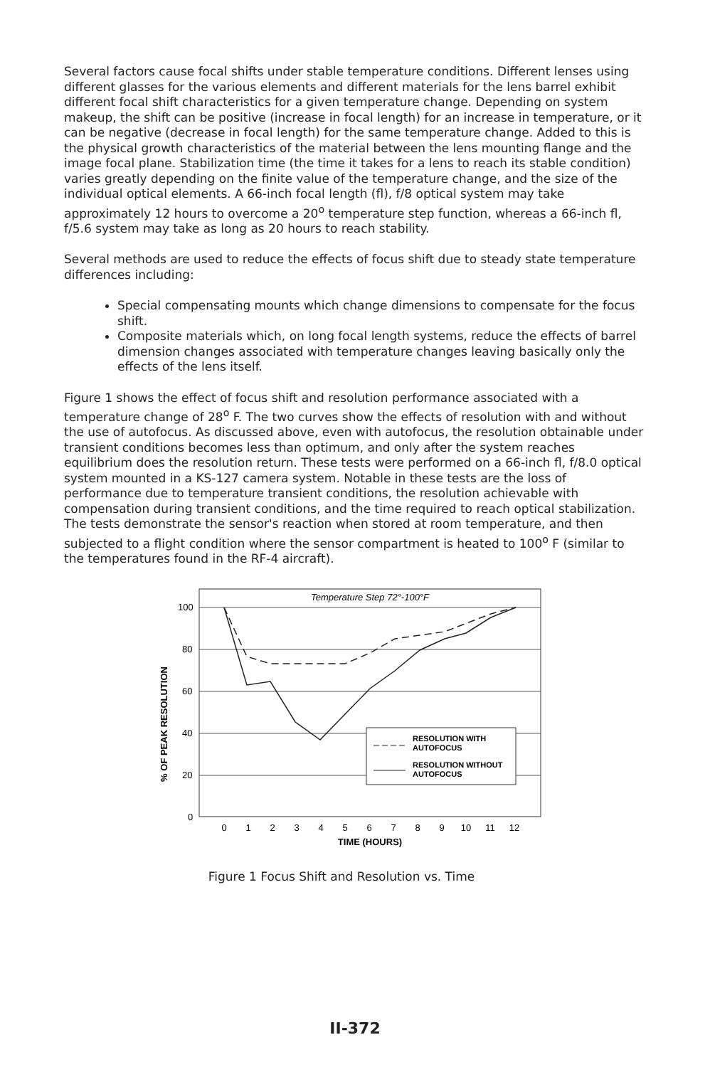Several factors cause focal shifts under stable temperature conditions. Different lenses using different glasses for the various elements and different materials for the lens barrel exhibit different focal shift characteristics for a given temperature change. Depending on system makeup, the shift can be positive (increase in focal length) for an increase in temperature, or it can be negative (decrease in focal length) for the same temperature change. Added to this is the physical growth characteristics of the material between the lens mounting flange and the image focal plane. Stabilization time (the time it takes for a lens to reach its stable condition) varies greatly depending on the finite value of the temperature change, and the size of the individual optical elements. A 66-inch focal length (fl), f/8 optical system may take approximately 12 hours to overcome a 20<sup>o</sup> temperature step function, whereas a 66-inch fl, f/5.6 system may take as long as 20 hours to reach stability.
Several methods are used to reduce the effects of focus shift due to steady state temperature differences including:
Special compensating mounts which change dimensions to compensate for the focus shift.
Composite materials which, on long focal length systems, reduce the effects of barrel dimension changes associated with temperature changes leaving basically only the effects of the lens itself.
Figure 1 shows the effect of focus shift and resolution performance associated with a temperature change of 28<sup>o</sup> F. The two curves show the effects of resolution with and without the use of autofocus. As discussed above, even with autofocus, the resolution obtainable under transient conditions becomes less than optimum, and only after the system reaches equilibrium does the resolution return. These tests were performed on a 66-inch fl, f/8.0 optical system mounted in a KS-127 camera system. Notable in these tests are the loss of performance due to temperature transient conditions, the resolution achievable with compensation during transient conditions, and the time required to reach optical stabilization. The tests demonstrate the sensor's reaction when stored at room temperature, and then subjected to a flight condition where the sensor compartment is heated to 100<sup>o</sup> F (similar to the temperatures found in the RF-4 aircraft).
Temperature Step 72°-100°F
100
80
60
40
20
0
% OF PEAK RESOLUTION
RESOLUTION WITH
AUTOFOCUS
RESOLUTION WITHOUT
AUTOFOCUS
0
1
2
3
4
5
6
7
8
9
10
11
12
TIME (HOURS)
Figure 1 Focus Shift and Resolution vs. Time
II-372